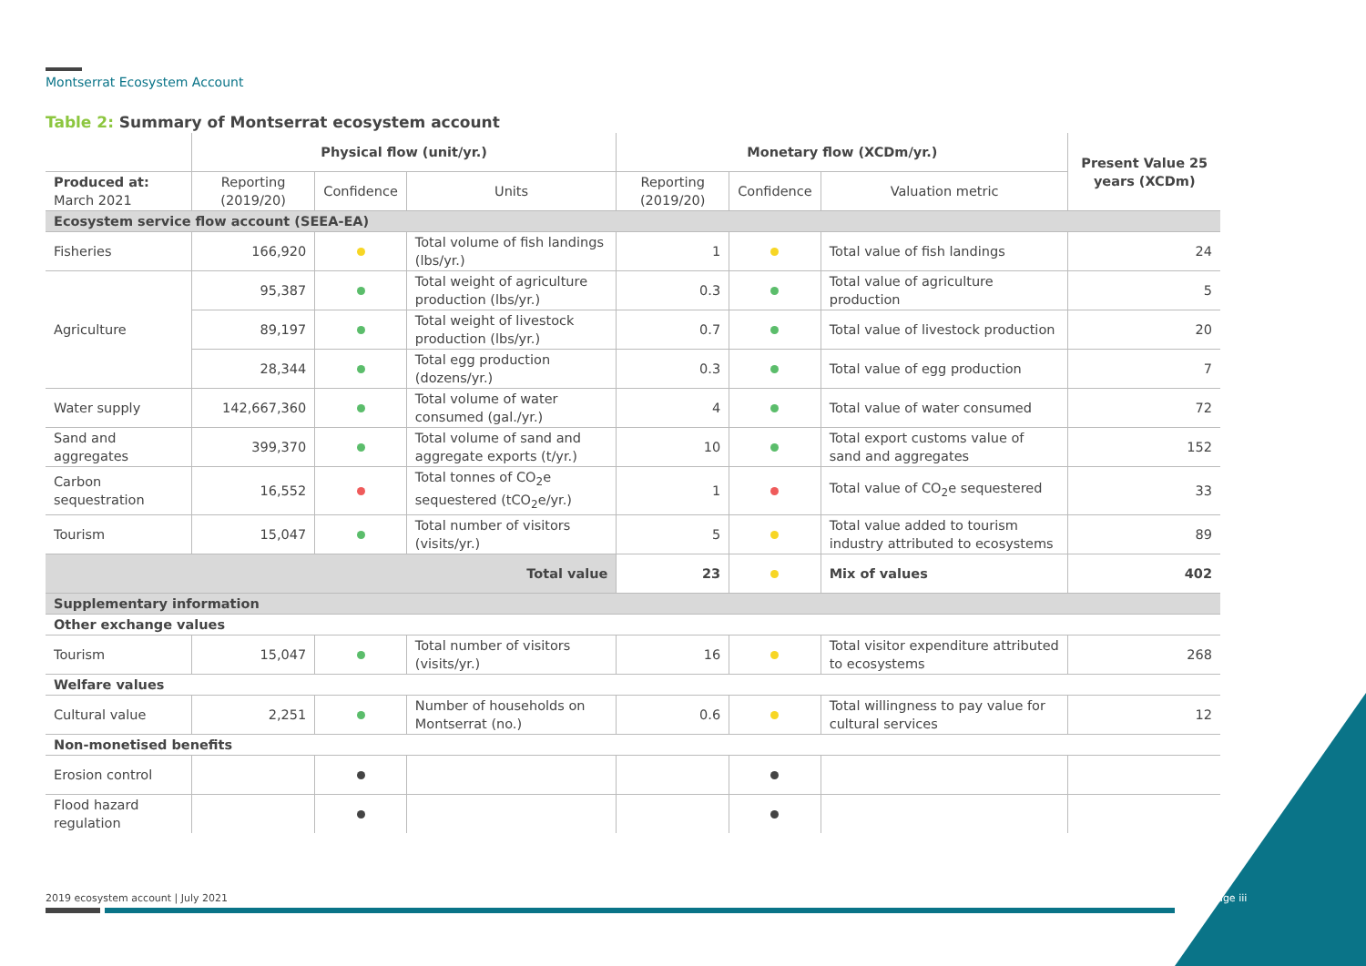Montserrat Ecosystem Account
Table 2: Summary of Montserrat ecosystem account
| | Physical flow (unit/yr.) | | | Monetary flow (XCDm/yr.) | | | Present Value 25 years (XCDm) |
| --- | --- | --- | --- | --- | --- | --- | --- |
| Produced at: March 2021 | Reporting (2019/20) | Confidence | Units | Reporting (2019/20) | Confidence | Valuation metric | |
| Ecosystem service flow account (SEEA-EA) | | | | | | | |
| Fisheries | 166,920 | | Total volume of fish landings (lbs/yr.) | 1 | | Total value of fish landings | 24 |
| Agriculture | 95,387 | | Total weight of agriculture production (lbs/yr.) | 0.3 | | Total value of agriculture production | 5 |
| | 89,197 | | Total weight of livestock production (lbs/yr.) | 0.7 | | Total value of livestock production | 20 |
| | 28,344 | | Total egg production (dozens/yr.) | 0.3 | | Total value of egg production | 7 |
| Water supply | 142,667,360 | | Total volume of water consumed (gal./yr.) | 4 | | Total value of water consumed | 72 |
| Sand and aggregates | 399,370 | | Total volume of sand and aggregate exports (t/yr.) | 10 | | Total export customs value of sand and aggregates | 152 |
| Carbon sequestration | 16,552 | | Total tonnes of CO<sub>2</sub>e sequestered (tCO<sub>2</sub>e/yr.) | 1 | | Total value of CO<sub>2</sub>e sequestered | 33 |
| Tourism | 15,047 | | Total number of visitors (visits/yr.) | 5 | | Total value added to tourism industry attributed to ecosystems | 89 |
| Total value | | | | 23 | | Mix of values | 402 |
| Supplementary information | | | | | | | |
| Other exchange values | | | | | | | |
| Tourism | 15,047 | | Total number of visitors (visits/yr.) | 16 | | Total visitor expenditure attributed to ecosystems | 268 |
| Welfare values | | | | | | | |
| Cultural value | 2,251 | | Number of households on Montserrat (no.) | 0.6 | | Total willingness to pay value for cultural services | 12 |
| Non-monetised benefits | | | | | | | |
| Erosion control | | | | | | | |
| Flood hazard regulation | | | | | | | |
2019 ecosystem account | July 2021
Page iii